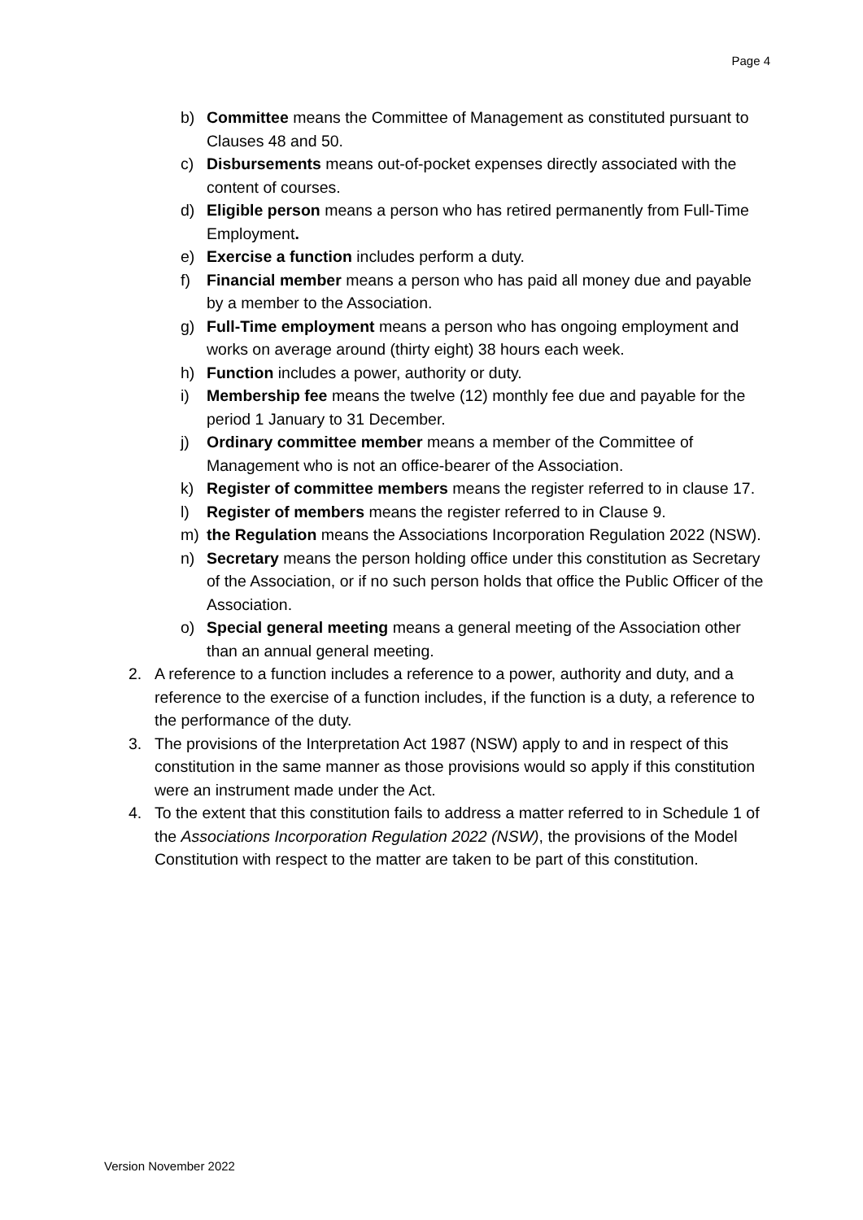Page 4
b) Committee means the Committee of Management as constituted pursuant to Clauses 48 and 50.
c) Disbursements means out-of-pocket expenses directly associated with the content of courses.
d) Eligible person means a person who has retired permanently from Full-Time Employment.
e) Exercise a function includes perform a duty.
f) Financial member means a person who has paid all money due and payable by a member to the Association.
g) Full-Time employment means a person who has ongoing employment and works on average around (thirty eight) 38 hours each week.
h) Function includes a power, authority or duty.
i) Membership fee means the twelve (12) monthly fee due and payable for the period 1 January to 31 December.
j) Ordinary committee member means a member of the Committee of Management who is not an office-bearer of the Association.
k) Register of committee members means the register referred to in clause 17.
l) Register of members means the register referred to in Clause 9.
m) the Regulation means the Associations Incorporation Regulation 2022 (NSW).
n) Secretary means the person holding office under this constitution as Secretary of the Association, or if no such person holds that office the Public Officer of the Association.
o) Special general meeting means a general meeting of the Association other than an annual general meeting.
2. A reference to a function includes a reference to a power, authority and duty, and a reference to the exercise of a function includes, if the function is a duty, a reference to the performance of the duty.
3. The provisions of the Interpretation Act 1987 (NSW) apply to and in respect of this constitution in the same manner as those provisions would so apply if this constitution were an instrument made under the Act.
4. To the extent that this constitution fails to address a matter referred to in Schedule 1 of the Associations Incorporation Regulation 2022 (NSW), the provisions of the Model Constitution with respect to the matter are taken to be part of this constitution.
Version November 2022